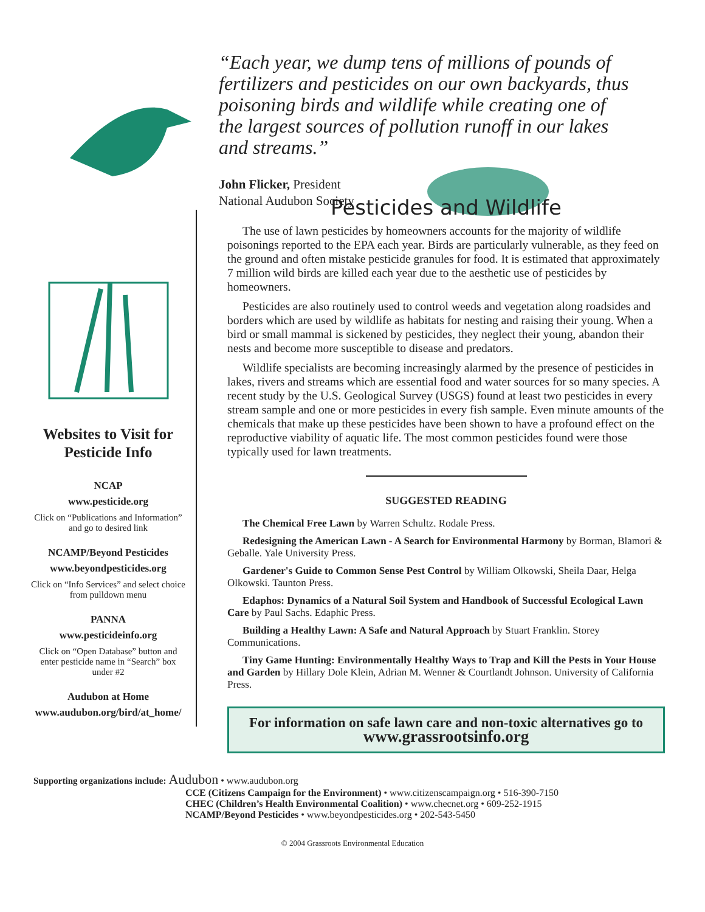“Each year, we dump tens of millions of pounds of fertilizers and pesticides on our own backyards, thus poisoning birds and wildlife while creating one of the largest sources of pollution runoff in our lakes and streams.”
John Flicker, President
National Audubon Society
Websites to Visit for Pesticide Info
NCAP
www.pesticide.org
Click on “Publications and Information” and go to desired link
NCAMP/Beyond Pesticides
www.beyondpesticides.org
Click on “Info Services” and select choice from pulldown menu
PANNA
www.pesticideinfo.org
Click on “Open Database” button and enter pesticide name in “Search” box under #2
Audubon at Home
www.audubon.org/bird/at_home/
Pesticides and Wildlife
The use of lawn pesticides by homeowners accounts for the majority of wildlife poisonings reported to the EPA each year. Birds are particularly vulnerable, as they feed on the ground and often mistake pesticide granules for food. It is estimated that approximately 7 million wild birds are killed each year due to the aesthetic use of pesticides by homeowners.
Pesticides are also routinely used to control weeds and vegetation along roadsides and borders which are used by wildlife as habitats for nesting and raising their young. When a bird or small mammal is sickened by pesticides, they neglect their young, abandon their nests and become more susceptible to disease and predators.
Wildlife specialists are becoming increasingly alarmed by the presence of pesticides in lakes, rivers and streams which are essential food and water sources for so many species. A recent study by the U.S. Geological Survey (USGS) found at least two pesticides in every stream sample and one or more pesticides in every fish sample. Even minute amounts of the chemicals that make up these pesticides have been shown to have a profound effect on the reproductive viability of aquatic life. The most common pesticides found were those typically used for lawn treatments.
SUGGESTED READING
The Chemical Free Lawn by Warren Schultz. Rodale Press.
Redesigning the American Lawn - A Search for Environmental Harmony by Borman, Blamori & Geballe. Yale University Press.
Gardener's Guide to Common Sense Pest Control by William Olkowski, Sheila Daar, Helga Olkowski. Taunton Press.
Edaphos: Dynamics of a Natural Soil System and Handbook of Successful Ecological Lawn Care by Paul Sachs. Edaphic Press.
Building a Healthy Lawn: A Safe and Natural Approach by Stuart Franklin. Storey Communications.
Tiny Game Hunting: Environmentally Healthy Ways to Trap and Kill the Pests in Your House and Garden by Hillary Dole Klein, Adrian M. Wenner & Courtlandt Johnson. University of California Press.
For information on safe lawn care and non-toxic alternatives go to
www.grassrootsinfo.org
Supporting organizations include: Audubon • www.audubon.org
CCE (Citizens Campaign for the Environment) • www.citizenscampaign.org • 516-390-7150
CHEC (Children’s Health Environmental Coalition) • www.checnet.org • 609-252-1915
NCAMP/Beyond Pesticides • www.beyondpesticides.org • 202-543-5450
© 2004 Grassroots Environmental Education